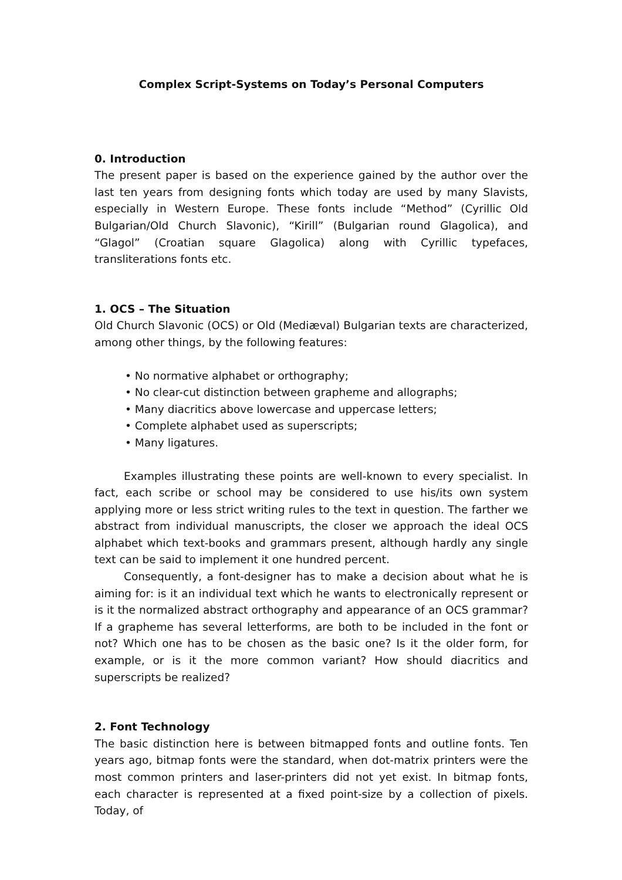Complex Script-Systems on Today’s Personal Computers
0. Introduction
The present paper is based on the experience gained by the author over the last ten years from designing fonts which today are used by many Slavists, especially in Western Europe. These fonts include “Method” (Cyrillic Old Bulgarian/Old Church Slavonic), “Kirill” (Bulgarian round Glagolica), and “Glagol” (Croatian square Glagolica) along with Cyrillic typefaces, transliterations fonts etc.
1. OCS – The Situation
Old Church Slavonic (OCS) or Old (Mediæval) Bulgarian texts are characterized, among other things, by the following features:
• No normative alphabet or orthography;
• No clear-cut distinction between grapheme and allographs;
• Many diacritics above lowercase and uppercase letters;
• Complete alphabet used as superscripts;
• Many ligatures.
Examples illustrating these points are well-known to every specialist. In fact, each scribe or school may be considered to use his/its own system applying more or less strict writing rules to the text in question. The farther we abstract from individual manuscripts, the closer we approach the ideal OCS alphabet which text-books and grammars present, although hardly any single text can be said to implement it one hundred percent.
Consequently, a font-designer has to make a decision about what he is aiming for: is it an individual text which he wants to electronically represent or is it the normalized abstract orthography and appearance of an OCS grammar? If a grapheme has several letterforms, are both to be included in the font or not? Which one has to be chosen as the basic one? Is it the older form, for example, or is it the more common variant? How should diacritics and superscripts be realized?
2. Font Technology
The basic distinction here is between bitmapped fonts and outline fonts. Ten years ago, bitmap fonts were the standard, when dot-matrix printers were the most common printers and laser-printers did not yet exist. In bitmap fonts, each character is represented at a fixed point-size by a collection of pixels. Today, of